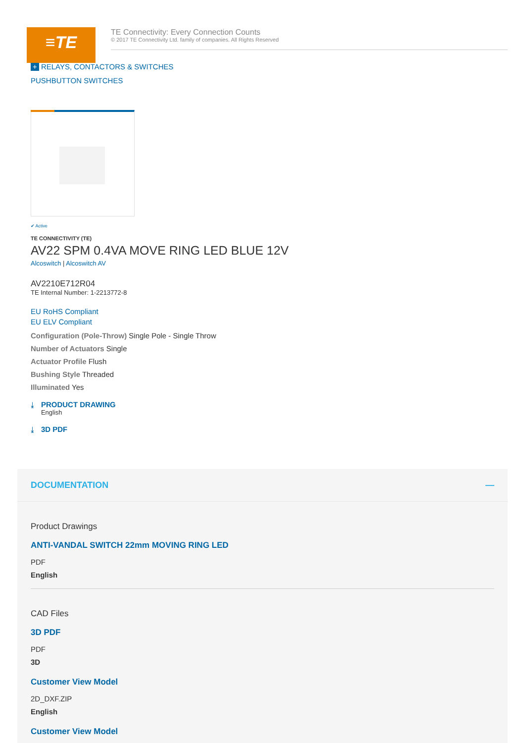≡TE
TE Connectivity: Every Connection Counts
© 2017 TE Connectivity Ltd. family of companies. All Rights Reserved
+ RELAYS, CONTACTORS & SWITCHES
PUSHBUTTON SWITCHES
✔ Active
TE CONNECTIVITY (TE)
AV22 SPM 0.4VA MOVE RING LED BLUE 12V
Alcoswitch | Alcoswitch AV
AV2210E712R04
TE Internal Number: 1-2213772-8
EU RoHS Compliant
EU ELV Compliant
Configuration (Pole-Throw) Single Pole - Single Throw
Number of Actuators Single
Actuator Profile Flush
Bushing Style Threaded
Illuminated Yes
⤓
PRODUCT DRAWING
English
⤓
3D PDF
DOCUMENTATION —
Product Drawings
ANTI-VANDAL SWITCH 22mm MOVING RING LED
PDF
English
CAD Files
3D PDF
PDF
3D
Customer View Model
2D_DXF.ZIP
English
Customer View Model